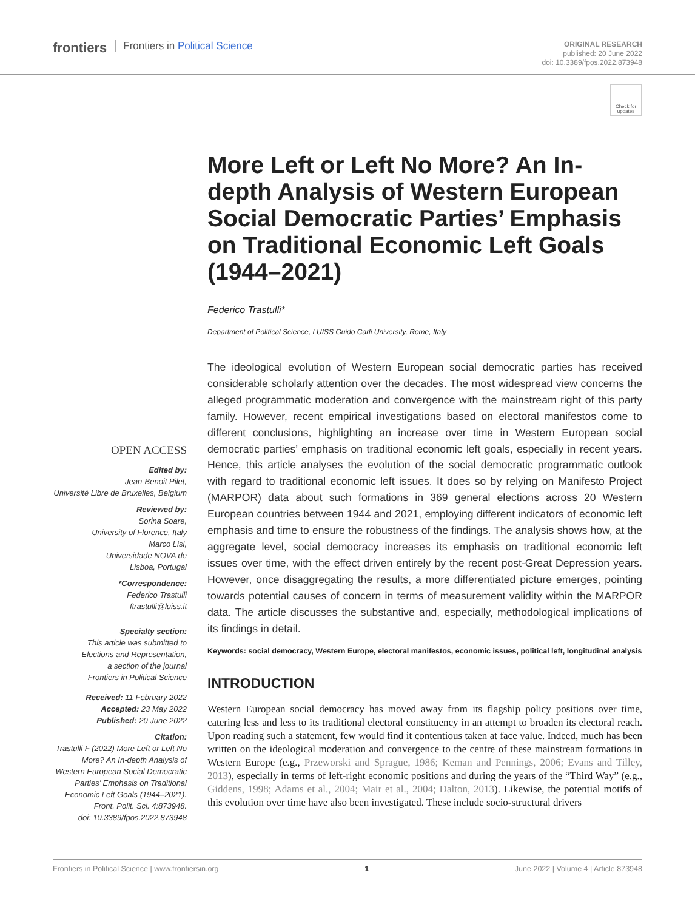frontiers Frontiers in Political Science
ORIGINAL RESEARCH
published: 20 June 2022
doi: 10.3389/fpos.2022.873948
Check for updates
OPEN ACCESS
Edited by:
Jean-Benoit Pilet,
Université Libre de Bruxelles, Belgium
Reviewed by:
Sorina Soare,
University of Florence, Italy
Marco Lisi,
Universidade NOVA de
Lisboa, Portugal
*Correspondence:
Federico Trastulli
ftrastulli@luiss.it
Specialty section:
This article was submitted to
Elections and Representation,
a section of the journal
Frontiers in Political Science
Received: 11 February 2022
Accepted: 23 May 2022
Published: 20 June 2022
Citation:
Trastulli F (2022) More Left or Left No
More? An In-depth Analysis of
Western European Social Democratic
Parties’ Emphasis on Traditional
Economic Left Goals (1944–2021).
Front. Polit. Sci. 4:873948.
doi: 10.3389/fpos.2022.873948
More Left or Left No More? An In-depth Analysis of Western European Social Democratic Parties’ Emphasis on Traditional Economic Left Goals (1944–2021)
Federico Trastulli*
Department of Political Science, LUISS Guido Carli University, Rome, Italy
The ideological evolution of Western European social democratic parties has received considerable scholarly attention over the decades. The most widespread view concerns the alleged programmatic moderation and convergence with the mainstream right of this party family. However, recent empirical investigations based on electoral manifestos come to different conclusions, highlighting an increase over time in Western European social democratic parties’ emphasis on traditional economic left goals, especially in recent years. Hence, this article analyses the evolution of the social democratic programmatic outlook with regard to traditional economic left issues. It does so by relying on Manifesto Project (MARPOR) data about such formations in 369 general elections across 20 Western European countries between 1944 and 2021, employing different indicators of economic left emphasis and time to ensure the robustness of the findings. The analysis shows how, at the aggregate level, social democracy increases its emphasis on traditional economic left issues over time, with the effect driven entirely by the recent post-Great Depression years. However, once disaggregating the results, a more differentiated picture emerges, pointing towards potential causes of concern in terms of measurement validity within the MARPOR data. The article discusses the substantive and, especially, methodological implications of its findings in detail.
Keywords: social democracy, Western Europe, electoral manifestos, economic issues, political left, longitudinal analysis
INTRODUCTION
Western European social democracy has moved away from its flagship policy positions over time, catering less and less to its traditional electoral constituency in an attempt to broaden its electoral reach. Upon reading such a statement, few would find it contentious taken at face value. Indeed, much has been written on the ideological moderation and convergence to the centre of these mainstream formations in Western Europe (e.g., Przeworski and Sprague, 1986; Keman and Pennings, 2006; Evans and Tilley, 2013), especially in terms of left-right economic positions and during the years of the “Third Way” (e.g., Giddens, 1998; Adams et al., 2004; Mair et al., 2004; Dalton, 2013). Likewise, the potential motifs of this evolution over time have also been investigated. These include socio-structural drivers
Frontiers in Political Science | www.frontiersin.org 1 June 2022 | Volume 4 | Article 873948